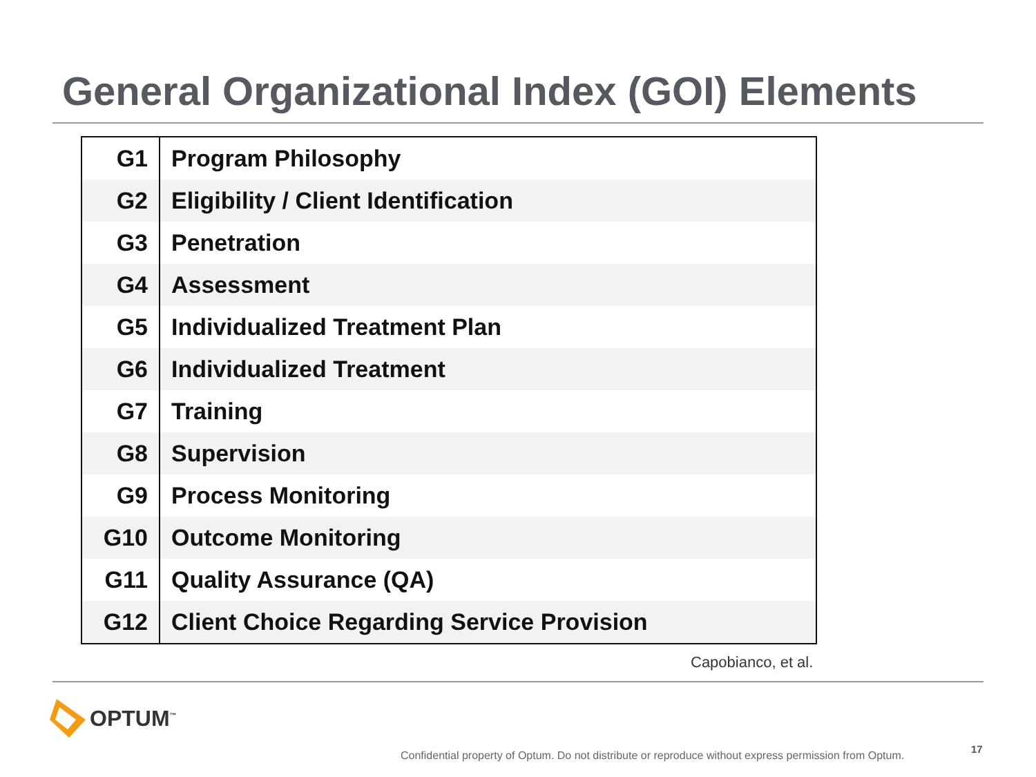General Organizational Index (GOI) Elements
| G1 | Program Philosophy |
| G2 | Eligibility / Client Identification |
| G3 | Penetration |
| G4 | Assessment |
| G5 | Individualized Treatment Plan |
| G6 | Individualized Treatment |
| G7 | Training |
| G8 | Supervision |
| G9 | Process Monitoring |
| G10 | Outcome Monitoring |
| G11 | Quality Assurance (QA) |
| G12 | Client Choice Regarding Service Provision |
Capobianco, et al.
OPTUM<sup>™</sup>
Confidential property of Optum. Do not distribute or reproduce without express permission from Optum.
17